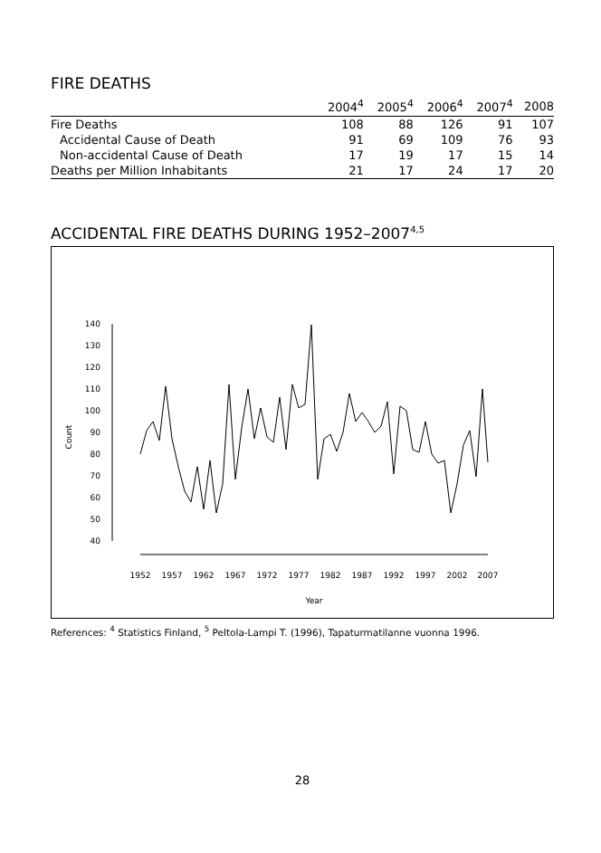FIRE DEATHS
| | 2004<sup>4</sup> | 2005<sup>4</sup> | 2006<sup>4</sup> | 2007<sup>4</sup> | 2008 |
| --- | --- | --- | --- | --- | --- |
| Fire Deaths | 108 | 88 | 126 | 91 | 107 |
| Accidental Cause of Death | 91 | 69 | 109 | 76 | 93 |
| Non-accidental Cause of Death | 17 | 19 | 17 | 15 | 14 |
| Deaths per Million Inhabitants | 21 | 17 | 24 | 17 | 20 |
ACCIDENTAL FIRE DEATHS DURING 1952–2007<sup>4,5</sup>
40
50
60
70
80
90
100
110
120
130
140
Count
1952
1957
1962
1967
1972
1977
1982
1987
1992
1997
2002
2007
Year
References: <sup>4</sup> Statistics Finland, <sup>5</sup> Peltola-Lampi T. (1996), Tapaturmatilanne vuonna 1996.
28